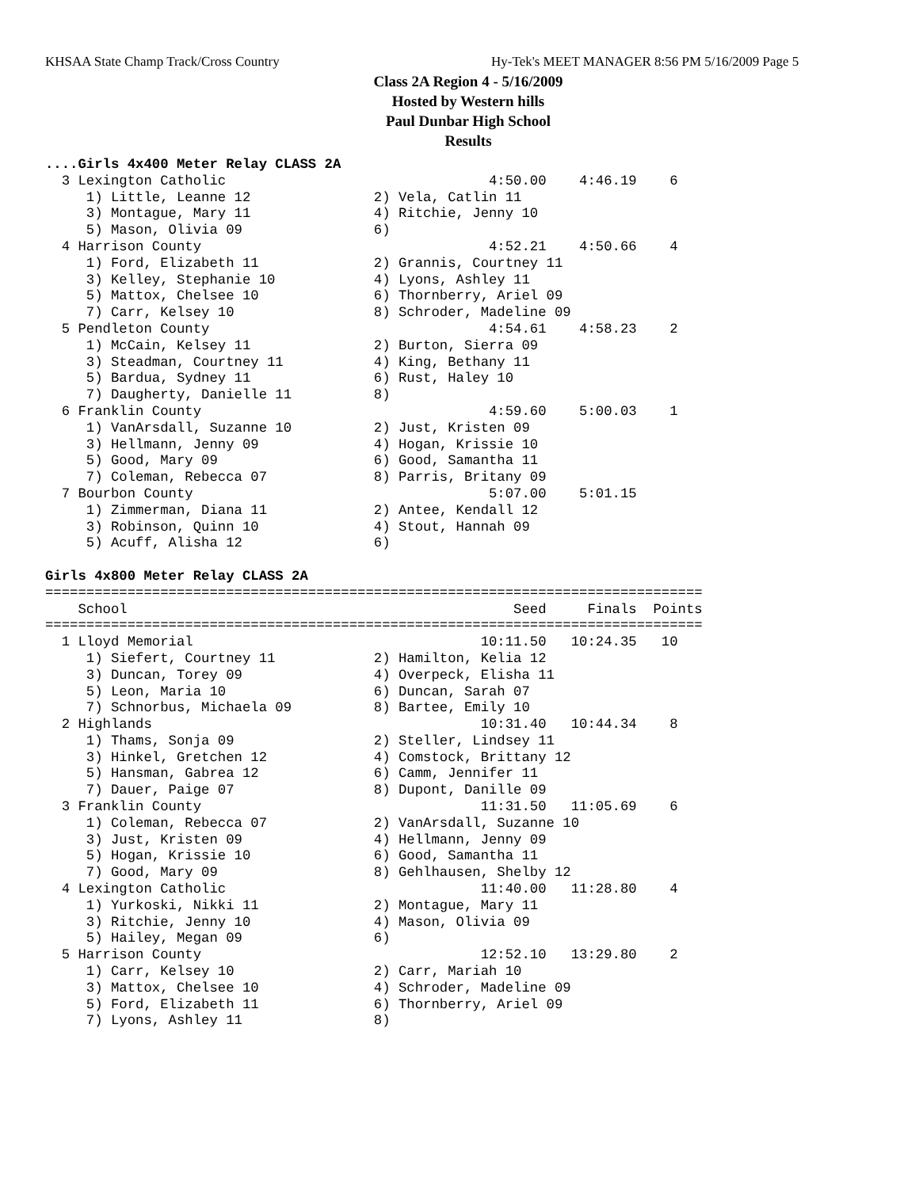KHSAA State Champ Track/Cross Country Hy-Tek's MEET MANAGER 8:56 PM 5/16/2009 Page 5
Class 2A Region 4 - 5/16/2009
Hosted by Western hills
Paul Dunbar High School
Results
....Girls 4x400 Meter Relay CLASS 2A
  3 Lexington Catholic                                4:50.00    4:46.19    6
     1) Little, Leanne 12               2) Vela, Catlin 11
     3) Montague, Mary 11               4) Ritchie, Jenny 10
     5) Mason, Olivia 09                6)
  4 Harrison County                                   4:52.21    4:50.66    4
     1) Ford, Elizabeth 11              2) Grannis, Courtney 11
     3) Kelley, Stephanie 10            4) Lyons, Ashley 11
     5) Mattox, Chelsee 10              6) Thornberry, Ariel 09
     7) Carr, Kelsey 10                 8) Schroder, Madeline 09
  5 Pendleton County                                  4:54.61    4:58.23    2
     1) McCain, Kelsey 11               2) Burton, Sierra 09
     3) Steadman, Courtney 11           4) King, Bethany 11
     5) Bardua, Sydney 11               6) Rust, Haley 10
     7) Daugherty, Danielle 11          8)
  6 Franklin County                                   4:59.60    5:00.03    1
     1) VanArsdall, Suzanne 10          2) Just, Kristen 09
     3) Hellmann, Jenny 09              4) Hogan, Krissie 10
     5) Good, Mary 09                   6) Good, Samantha 11
     7) Coleman, Rebecca 07             8) Parris, Britany 09
  7 Bourbon County                                    5:07.00    5:01.15
     1) Zimmerman, Diana 11             2) Antee, Kendall 12
     3) Robinson, Quinn 10              4) Stout, Hannah 09
     5) Acuff, Alisha 12                6)

Girls 4x800 Meter Relay CLASS 2A
================================================================================
    School                                               Seed     Finals  Points
================================================================================
  1 Lloyd Memorial                                   10:11.50   10:24.35   10
     1) Siefert, Courtney 11            2) Hamilton, Kelia 12
     3) Duncan, Torey 09                4) Overpeck, Elisha 11
     5) Leon, Maria 10                  6) Duncan, Sarah 07
     7) Schnorbus, Michaela 09          8) Bartee, Emily 10
  2 Highlands                                        10:31.40   10:44.34    8
     1) Thams, Sonja 09                 2) Steller, Lindsey 11
     3) Hinkel, Gretchen 12             4) Comstock, Brittany 12
     5) Hansman, Gabrea 12              6) Camm, Jennifer 11
     7) Dauer, Paige 07                 8) Dupont, Danille 09
  3 Franklin County                                  11:31.50   11:05.69    6
     1) Coleman, Rebecca 07             2) VanArsdall, Suzanne 10
     3) Just, Kristen 09                4) Hellmann, Jenny 09
     5) Hogan, Krissie 10               6) Good, Samantha 11
     7) Good, Mary 09                   8) Gehlhausen, Shelby 12
  4 Lexington Catholic                               11:40.00   11:28.80    4
     1) Yurkoski, Nikki 11              2) Montague, Mary 11
     3) Ritchie, Jenny 10               4) Mason, Olivia 09
     5) Hailey, Megan 09                6)
  5 Harrison County                                  12:52.10   13:29.80    2
     1) Carr, Kelsey 10                 2) Carr, Mariah 10
     3) Mattox, Chelsee 10              4) Schroder, Madeline 09
     5) Ford, Elizabeth 11              6) Thornberry, Ariel 09
     7) Lyons, Ashley 11                8)